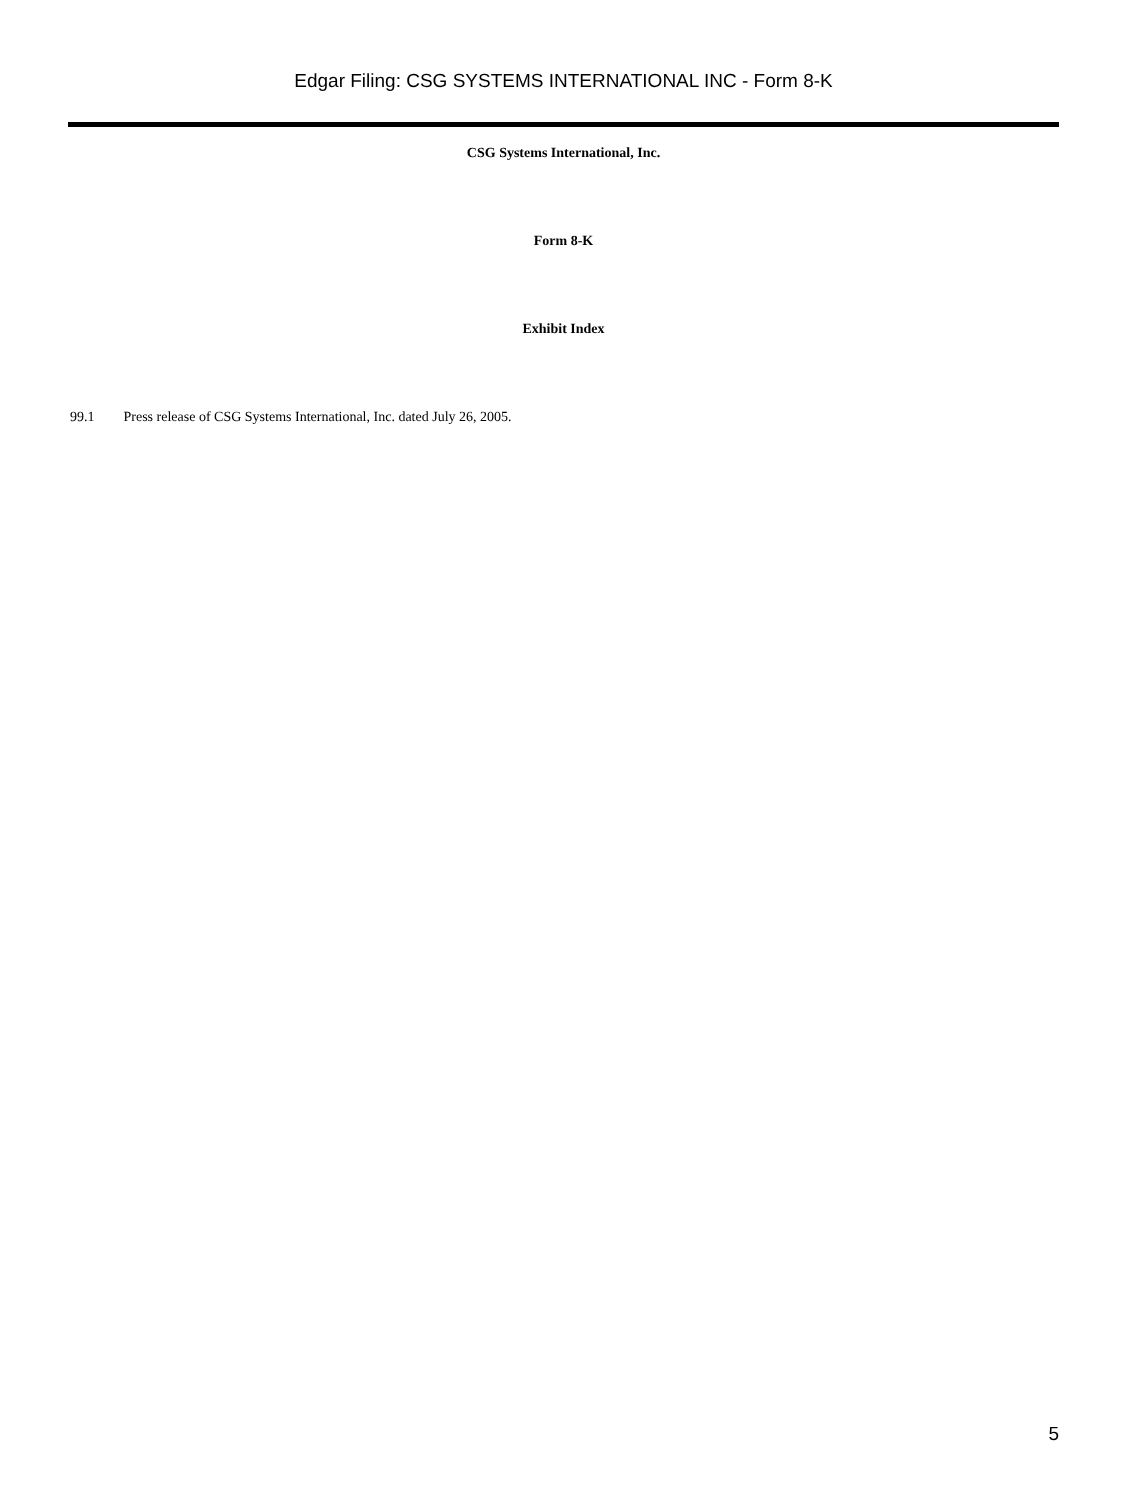Edgar Filing: CSG SYSTEMS INTERNATIONAL INC - Form 8-K
CSG Systems International, Inc.
Form 8-K
Exhibit Index
99.1 Press release of CSG Systems International, Inc. dated July 26, 2005.
5